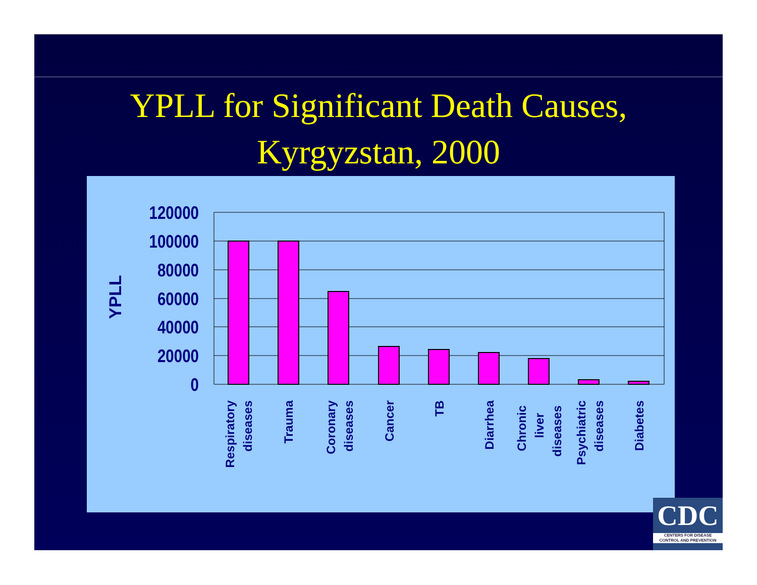YPLL for Significant Death Causes,
Kyrgyzstan, 2000
120000
100000
80000
60000
40000
20000
0
YPLL
Respiratory
diseases
Trauma
Coronary
diseases
Cancer
TB
Diarrhea
Chronic
liver
diseases
Psychiatric
diseases
Diabetes
CDC
CENTERS FOR DISEASE
CONTROL AND PREVENTION